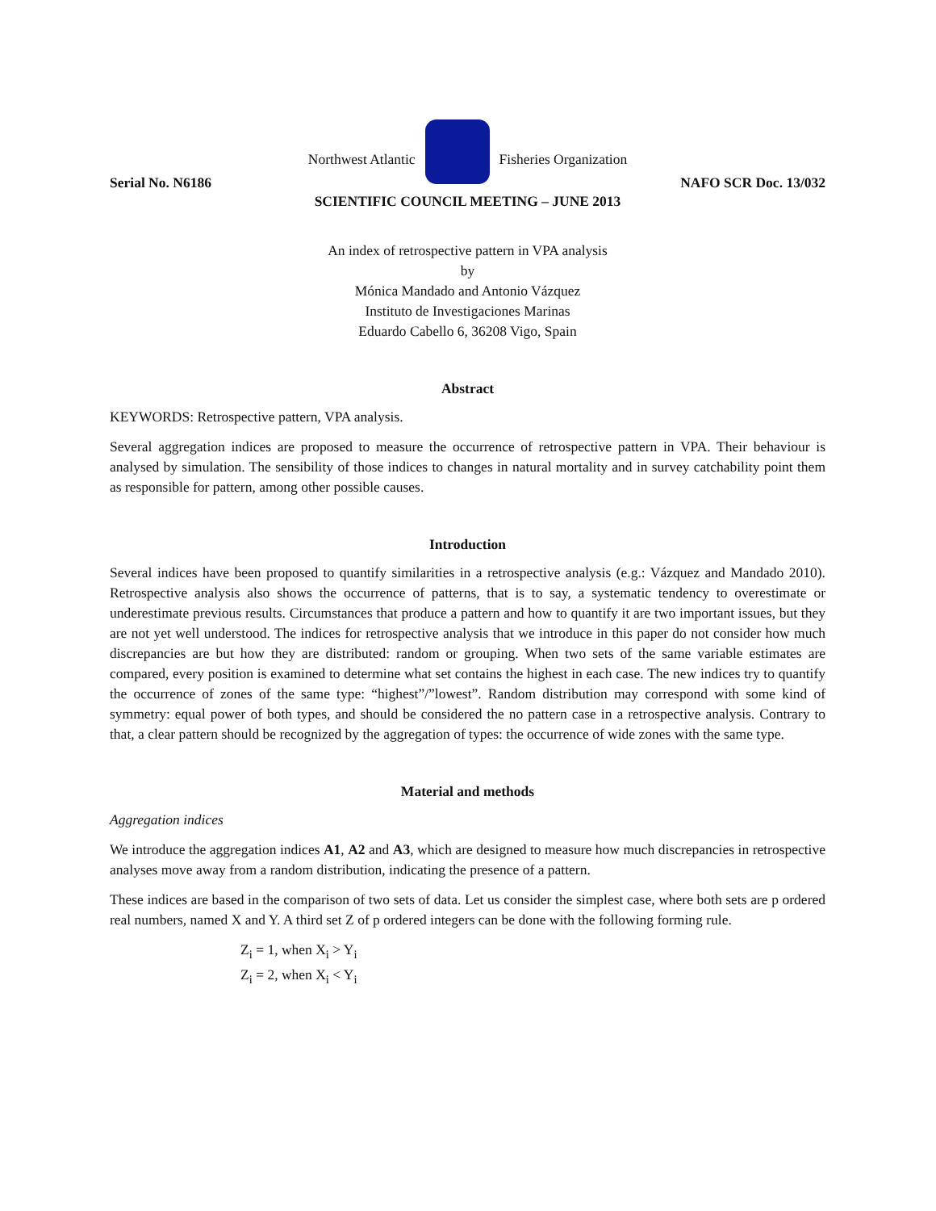Northwest Atlantic
Fisheries Organization
Serial No. N6186 NAFO SCR Doc. 13/032
SCIENTIFIC COUNCIL MEETING – JUNE 2013
An index of retrospective pattern in VPA analysis
by
Mónica Mandado and Antonio Vázquez
Instituto de Investigaciones Marinas
Eduardo Cabello 6, 36208 Vigo, Spain
Abstract
KEYWORDS: Retrospective pattern, VPA analysis.
Several aggregation indices are proposed to measure the occurrence of retrospective pattern in VPA. Their behaviour is analysed by simulation. The sensibility of those indices to changes in natural mortality and in survey catchability point them as responsible for pattern, among other possible causes.
Introduction
Several indices have been proposed to quantify similarities in a retrospective analysis (e.g.: Vázquez and Mandado 2010). Retrospective analysis also shows the occurrence of patterns, that is to say, a systematic tendency to overestimate or underestimate previous results. Circumstances that produce a pattern and how to quantify it are two important issues, but they are not yet well understood. The indices for retrospective analysis that we introduce in this paper do not consider how much discrepancies are but how they are distributed: random or grouping. When two sets of the same variable estimates are compared, every position is examined to determine what set contains the highest in each case. The new indices try to quantify the occurrence of zones of the same type: “highest”/”lowest”. Random distribution may correspond with some kind of symmetry: equal power of both types, and should be considered the no pattern case in a retrospective analysis. Contrary to that, a clear pattern should be recognized by the aggregation of types: the occurrence of wide zones with the same type.
Material and methods
Aggregation indices
We introduce the aggregation indices A1, A2 and A3, which are designed to measure how much discrepancies in retrospective analyses move away from a random distribution, indicating the presence of a pattern.
These indices are based in the comparison of two sets of data. Let us consider the simplest case, where both sets are p ordered real numbers, named X and Y. A third set Z of p ordered integers can be done with the following forming rule.
Z<sub>i</sub> = 1, when X<sub>i</sub> > Y<sub>i</sub>
Z<sub>i</sub> = 2, when X<sub>i</sub> < Y<sub>i</sub>